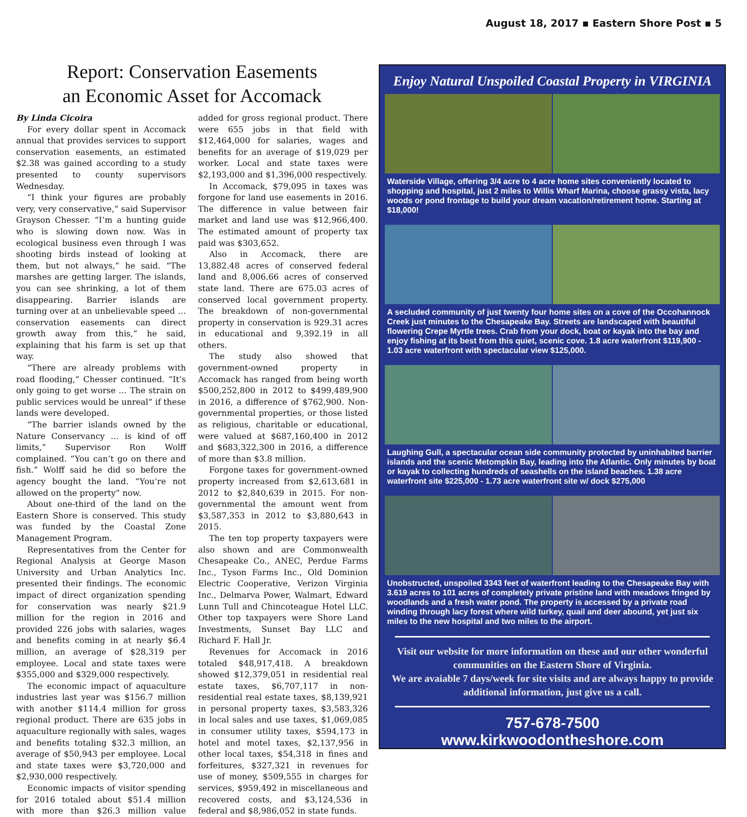August 18, 2017 ▪ Eastern Shore Post ▪ 5
Report: Conservation Easements
an Economic Asset for Accomack
By Linda Cicoira
For every dollar spent in Accomack annual that provides services to support conservation easements, an estimated $2.38 was gained according to a study presented to county supervisors Wednesday.
“I think your figures are probably very, very conservative,” said Supervisor Grayson Chesser. “I’m a hunting guide who is slowing down now. Was in ecological business even through I was shooting birds instead of looking at them, but not always,” he said. “The marshes are getting larger. The islands, you can see shrinking, a lot of them disappearing. Barrier islands are turning over at an unbelievable speed … conservation easements can direct growth away from this,” he said, explaining that his farm is set up that way.
“There are already problems with road flooding,” Chesser continued. “It’s only going to get worse … The strain on public services would be unreal” if these lands were developed.
“The barrier islands owned by the Nature Conservancy … is kind of off limits,” Supervisor Ron Wolff complained. “You can’t go on there and fish.” Wolff said he did so before the agency bought the land. “You’re not allowed on the property” now.
About one-third of the land on the Eastern Shore is conserved. This study was funded by the Coastal Zone Management Program.
Representatives from the Center for Regional Analysis at George Mason University and Urban Analytics Inc. presented their findings. The economic impact of direct organization spending for conservation was nearly $21.9 million for the region in 2016 and provided 226 jobs with salaries, wages and benefits coming in at nearly $6.4 million, an average of $28,319 per employee. Local and state taxes were $355,000 and $329,000 respectively.
The economic impact of aquaculture industries last year was $156.7 million with another $114.4 million for gross regional product. There are 635 jobs in aquaculture regionally with sales, wages and benefits totaling $32.3 million, an average of $50,943 per employee. Local and state taxes were $3,720,000 and $2,930,000 respectively.
Economic impacts of visitor spending for 2016 totaled about $51.4 million with more than $26.3 million value added for gross regional product. There were 655 jobs in that field with $12,464,000 for salaries, wages and benefits for an average of $19,029 per worker. Local and state taxes were $2,193,000 and $1,396,000 respectively.
In Accomack, $79,095 in taxes was forgone for land use easements in 2016. The difference in value between fair market and land use was $12,966,400. The estimated amount of property tax paid was $303,652.
Also in Accomack, there are 13,882.48 acres of conserved federal land and 8,006.66 acres of conserved state land. There are 675.03 acres of conserved local government property. The breakdown of non-governmental property in conservation is 929.31 acres in educational and 9,392.19 in all others.
The study also showed that government-owned property in Accomack has ranged from being worth $500,252,800 in 2012 to $499,489,900 in 2016, a difference of $762,900. Non-governmental properties, or those listed as religious, charitable or educational, were valued at $687,160,400 in 2012 and $683,322,300 in 2016, a difference of more than $3.8 million.
Forgone taxes for government-owned property increased from $2,613,681 in 2012 to $2,840,639 in 2015. For non-governmental the amount went from $3,587,353 in 2012 to $3,880,643 in 2015.
The ten top property taxpayers were also shown and are Commonwealth Chesapeake Co., ANEC, Perdue Farms Inc., Tyson Farms Inc., Old Dominion Electric Cooperative, Verizon Virginia Inc., Delmarva Power, Walmart, Edward Lunn Tull and Chincoteague Hotel LLC. Other top taxpayers were Shore Land Investments, Sunset Bay LLC and Richard F. Hall Jr.
Revenues for Accomack in 2016 totaled $48,917,418. A breakdown showed $12,379,051 in residential real estate taxes, $6,707,117 in non-residential real estate taxes, $8,139,921 in personal property taxes, $3,583,326 in local sales and use taxes, $1,069,085 in consumer utility taxes, $594,173 in hotel and motel taxes, $2,137,956 in other local taxes, $54,318 in fines and forfeitures, $327,321 in revenues for use of money, $509,555 in charges for services, $959,492 in miscellaneous and recovered costs, and $3,124,536 in federal and $8,986,052 in state funds.
Enjoy Natural Unspoiled Coastal Property in VIRGINIA
Waterside Village, offering 3/4 acre to 4 acre home sites conveniently located to shopping and hospital, just 2 miles to Willis Wharf Marina, choose grassy vista, lacy woods or pond frontage to build your dream vacation/retirement home. Starting at $18,000!
A secluded community of just twenty four home sites on a cove of the Occohannock Creek just minutes to the Chesapeake Bay. Streets are landscaped with beautiful flowering Crepe Myrtle trees. Crab from your dock, boat or kayak into the bay and enjoy fishing at its best from this quiet, scenic cove. 1.8 acre waterfront $119,900 - 1.03 acre waterfront with spectacular view $125,000.
Laughing Gull, a spectacular ocean side community protected by uninhabited barrier islands and the scenic Metompkin Bay, leading into the Atlantic. Only minutes by boat or kayak to collecting hundreds of seashells on the island beaches. 1.38 acre waterfront site $225,000 - 1.73 acre waterfront site w/ dock $275,000
Unobstructed, unspoiled 3343 feet of waterfront leading to the Chesapeake Bay with 3.619 acres to 101 acres of completely private pristine land with meadows fringed by woodlands and a fresh water pond. The property is accessed by a private road winding through lacy forest where wild turkey, quail and deer abound, yet just six miles to the new hospital and two miles to the airport.
Visit our website for more information on these and our other wonderful communities on the Eastern Shore of Virginia.
We are avaiable 7 days/week for site visits and are always happy to provide additional information, just give us a call.
757-678-7500
www.kirkwoodontheshore.com